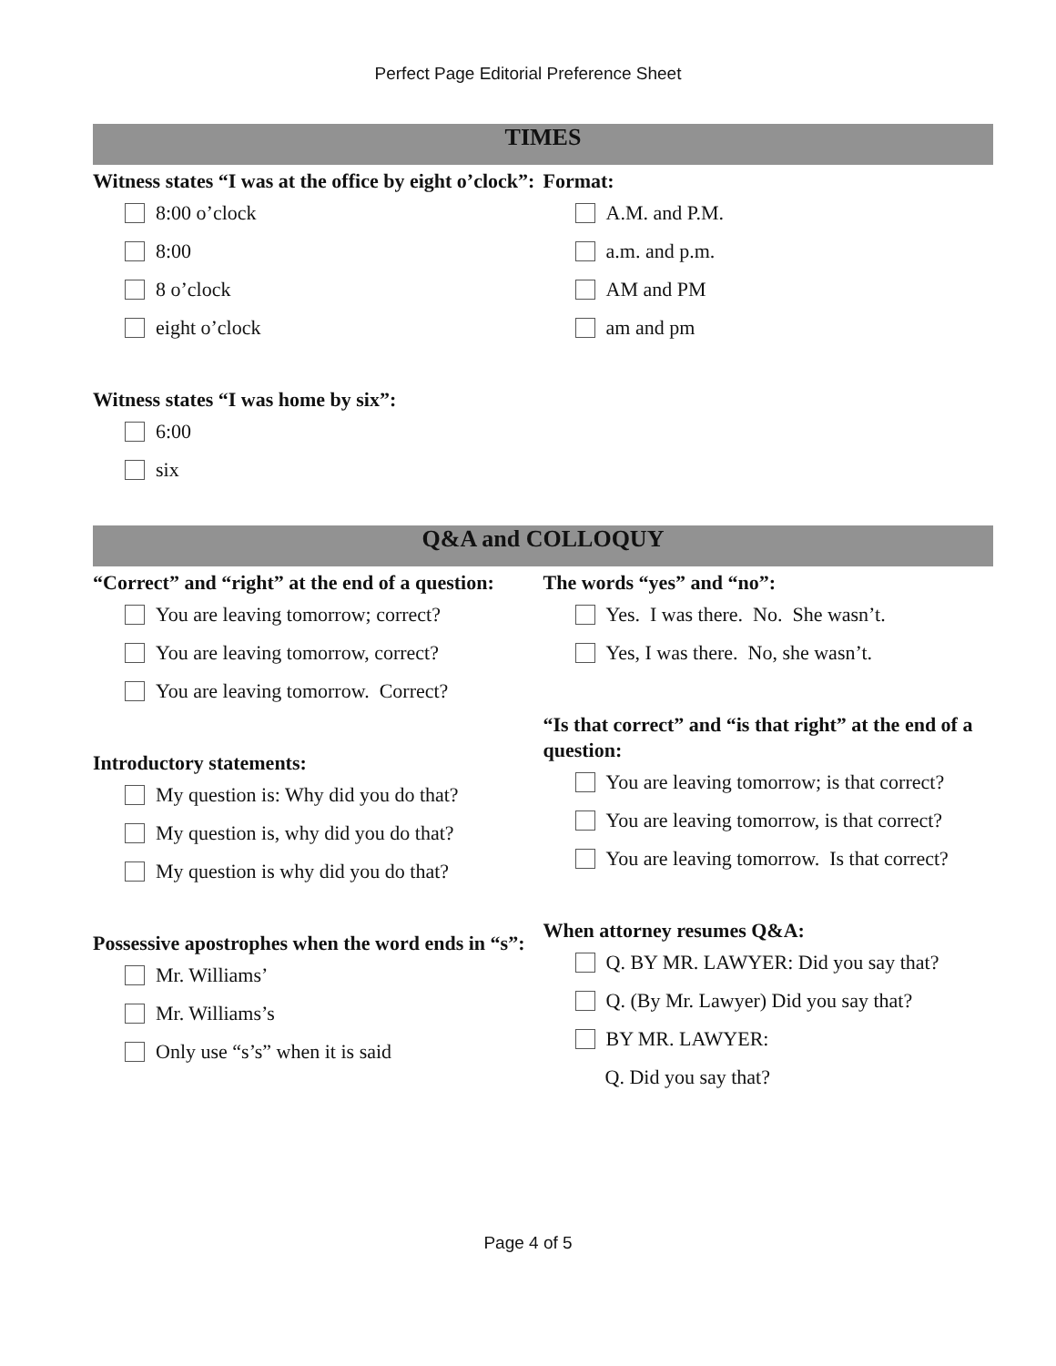Perfect Page Editorial Preference Sheet
TIMES
Witness states “I was at the office by eight o’clock”:
8:00 o’clock
8:00
8 o’clock
eight o’clock
Witness states “I was home by six”:
6:00
six
Format:
A.M. and P.M.
a.m. and p.m.
AM and PM
am and pm
Q&A and COLLOQUY
“Correct” and “right” at the end of a question:
You are leaving tomorrow; correct?
You are leaving tomorrow, correct?
You are leaving tomorrow. Correct?
Introductory statements:
My question is: Why did you do that?
My question is, why did you do that?
My question is why did you do that?
Possessive apostrophes when the word ends in “s”:
Mr. Williams’
Mr. Williams’s
Only use “s’s” when it is said
The words “yes” and “no”:
Yes. I was there. No. She wasn’t.
Yes, I was there. No, she wasn’t.
“Is that correct” and “is that right” at the end of a question:
You are leaving tomorrow; is that correct?
You are leaving tomorrow, is that correct?
You are leaving tomorrow. Is that correct?
When attorney resumes Q&A:
Q. BY MR. LAWYER: Did you say that?
Q. (By Mr. Lawyer) Did you say that?
BY MR. LAWYER:
Q. Did you say that?
Page 4 of 5